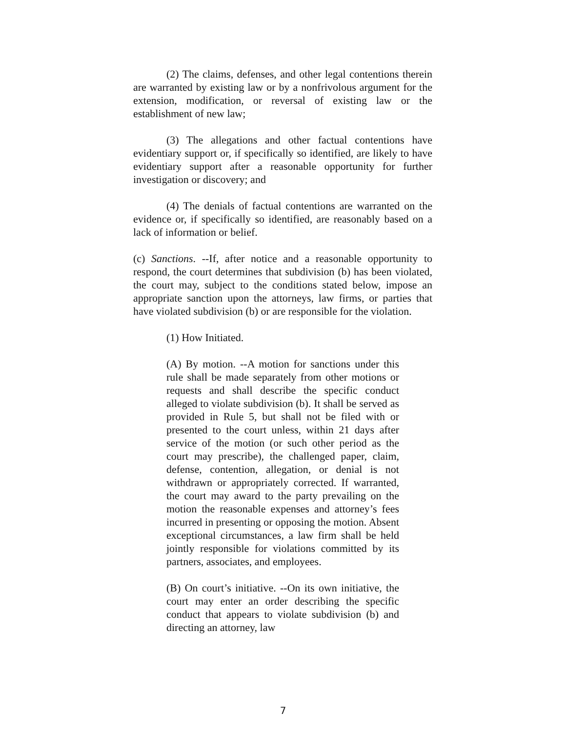(2) The claims, defenses, and other legal contentions therein are warranted by existing law or by a nonfrivolous argument for the extension, modification, or reversal of existing law or the establishment of new law;
(3) The allegations and other factual contentions have evidentiary support or, if specifically so identified, are likely to have evidentiary support after a reasonable opportunity for further investigation or discovery; and
(4) The denials of factual contentions are warranted on the evidence or, if specifically so identified, are reasonably based on a lack of information or belief.
(c) Sanctions. --If, after notice and a reasonable opportunity to respond, the court determines that subdivision (b) has been violated, the court may, subject to the conditions stated below, impose an appropriate sanction upon the attorneys, law firms, or parties that have violated subdivision (b) or are responsible for the violation.
(1) How Initiated.
(A) By motion. --A motion for sanctions under this rule shall be made separately from other motions or requests and shall describe the specific conduct alleged to violate subdivision (b). It shall be served as provided in Rule 5, but shall not be filed with or presented to the court unless, within 21 days after service of the motion (or such other period as the court may prescribe), the challenged paper, claim, defense, contention, allegation, or denial is not withdrawn or appropriately corrected. If warranted, the court may award to the party prevailing on the motion the reasonable expenses and attorney’s fees incurred in presenting or opposing the motion. Absent exceptional circumstances, a law firm shall be held jointly responsible for violations committed by its partners, associates, and employees.
(B) On court’s initiative. --On its own initiative, the court may enter an order describing the specific conduct that appears to violate subdivision (b) and directing an attorney, law
7